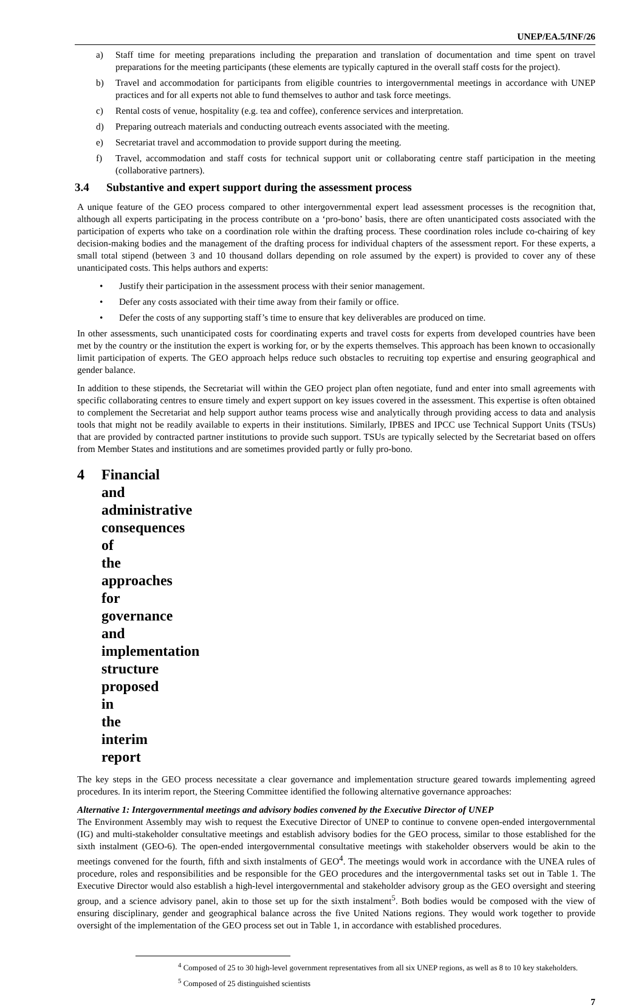UNEP/EA.5/INF/26
a) Staff time for meeting preparations including the preparation and translation of documentation and time spent on travel preparations for the meeting participants (these elements are typically captured in the overall staff costs for the project).
b) Travel and accommodation for participants from eligible countries to intergovernmental meetings in accordance with UNEP practices and for all experts not able to fund themselves to author and task force meetings.
c) Rental costs of venue, hospitality (e.g. tea and coffee), conference services and interpretation.
d) Preparing outreach materials and conducting outreach events associated with the meeting.
e) Secretariat travel and accommodation to provide support during the meeting.
f) Travel, accommodation and staff costs for technical support unit or collaborating centre staff participation in the meeting (collaborative partners).
3.4 Substantive and expert support during the assessment process
A unique feature of the GEO process compared to other intergovernmental expert lead assessment processes is the recognition that, although all experts participating in the process contribute on a ‘pro-bono’ basis, there are often unanticipated costs associated with the participation of experts who take on a coordination role within the drafting process. These coordination roles include co-chairing of key decision-making bodies and the management of the drafting process for individual chapters of the assessment report. For these experts, a small total stipend (between 3 and 10 thousand dollars depending on role assumed by the expert) is provided to cover any of these unanticipated costs. This helps authors and experts:
• Justify their participation in the assessment process with their senior management.
• Defer any costs associated with their time away from their family or office.
• Defer the costs of any supporting staff’s time to ensure that key deliverables are produced on time.
In other assessments, such unanticipated costs for coordinating experts and travel costs for experts from developed countries have been met by the country or the institution the expert is working for, or by the experts themselves. This approach has been known to occasionally limit participation of experts. The GEO approach helps reduce such obstacles to recruiting top expertise and ensuring geographical and gender balance.
In addition to these stipends, the Secretariat will within the GEO project plan often negotiate, fund and enter into small agreements with specific collaborating centres to ensure timely and expert support on key issues covered in the assessment. This expertise is often obtained to complement the Secretariat and help support author teams process wise and analytically through providing access to data and analysis tools that might not be readily available to experts in their institutions. Similarly, IPBES and IPCC use Technical Support Units (TSUs) that are provided by contracted partner institutions to provide such support. TSUs are typically selected by the Secretariat based on offers from Member States and institutions and are sometimes provided partly or fully pro-bono.
4 Financial and administrative consequences of the approaches for governance and implementation structure proposed in the interim report
The key steps in the GEO process necessitate a clear governance and implementation structure geared towards implementing agreed procedures. In its interim report, the Steering Committee identified the following alternative governance approaches:
Alternative 1: Intergovernmental meetings and advisory bodies convened by the Executive Director of UNEP
The Environment Assembly may wish to request the Executive Director of UNEP to continue to convene open-ended intergovernmental (IG) and multi-stakeholder consultative meetings and establish advisory bodies for the GEO process, similar to those established for the sixth instalment (GEO-6). The open-ended intergovernmental consultative meetings with stakeholder observers would be akin to the meetings convened for the fourth, fifth and sixth instalments of GEO<sup>4</sup>. The meetings would work in accordance with the UNEA rules of procedure, roles and responsibilities and be responsible for the GEO procedures and the intergovernmental tasks set out in Table 1. The Executive Director would also establish a high-level intergovernmental and stakeholder advisory group as the GEO oversight and steering group, and a science advisory panel, akin to those set up for the sixth instalment<sup>5</sup>. Both bodies would be composed with the view of ensuring disciplinary, gender and geographical balance across the five United Nations regions. They would work together to provide oversight of the implementation of the GEO process set out in Table 1, in accordance with established procedures.
<sup>4</sup> Composed of 25 to 30 high-level government representatives from all six UNEP regions, as well as 8 to 10 key stakeholders.
<sup>5</sup> Composed of 25 distinguished scientists
7